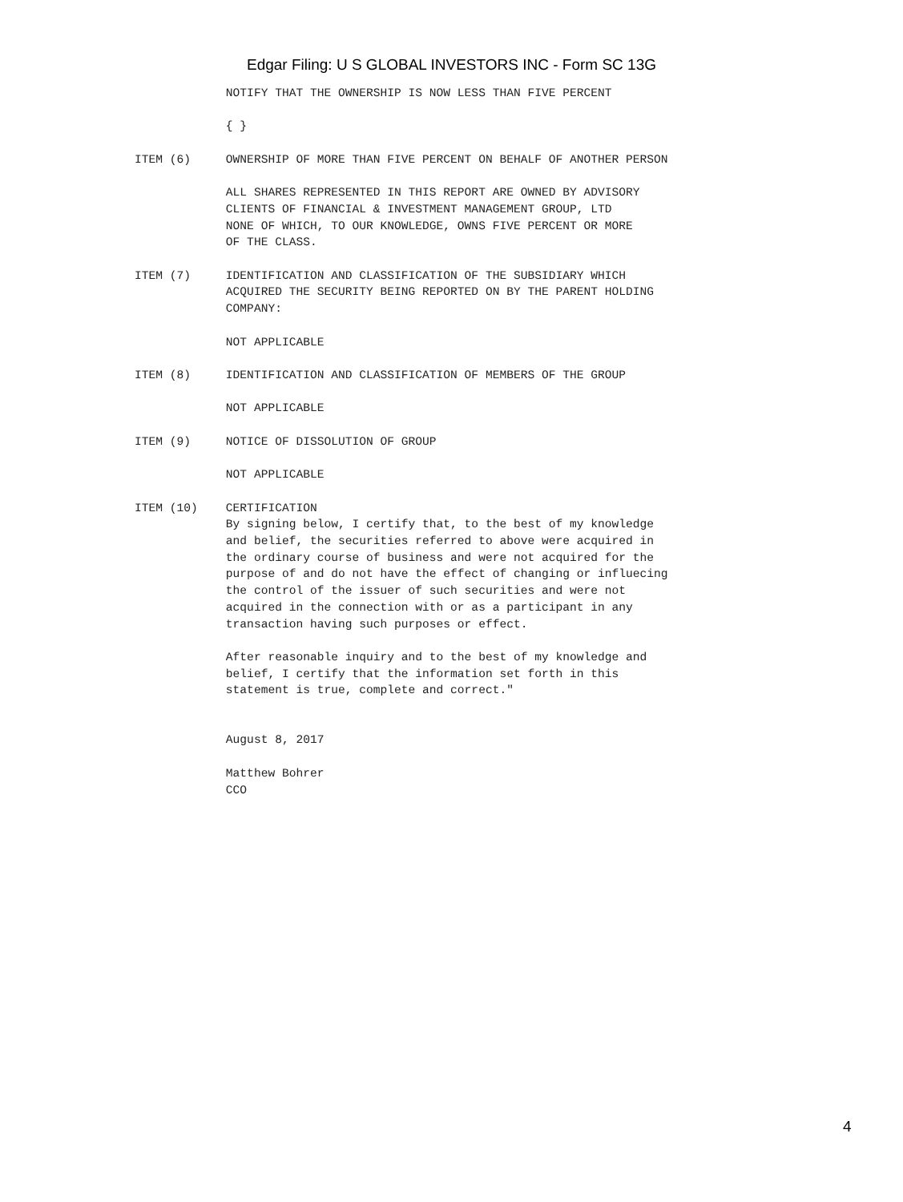Edgar Filing: U S GLOBAL INVESTORS INC - Form SC 13G
             NOTIFY THAT THE OWNERSHIP IS NOW LESS THAN FIVE PERCENT

             { }

ITEM (6)     OWNERSHIP OF MORE THAN FIVE PERCENT ON BEHALF OF ANOTHER PERSON

             ALL SHARES REPRESENTED IN THIS REPORT ARE OWNED BY ADVISORY
             CLIENTS OF FINANCIAL & INVESTMENT MANAGEMENT GROUP, LTD
             NONE OF WHICH, TO OUR KNOWLEDGE, OWNS FIVE PERCENT OR MORE
             OF THE CLASS.

ITEM (7)     IDENTIFICATION AND CLASSIFICATION OF THE SUBSIDIARY WHICH
             ACQUIRED THE SECURITY BEING REPORTED ON BY THE PARENT HOLDING
             COMPANY:

             NOT APPLICABLE

ITEM (8)     IDENTIFICATION AND CLASSIFICATION OF MEMBERS OF THE GROUP

             NOT APPLICABLE

ITEM (9)     NOTICE OF DISSOLUTION OF GROUP

             NOT APPLICABLE

ITEM (10)    CERTIFICATION
             By signing below, I certify that, to the best of my knowledge
             and belief, the securities referred to above were acquired in
             the ordinary course of business and were not acquired for the
             purpose of and do not have the effect of changing or influecing
             the control of the issuer of such securities and were not
             acquired in the connection with or as a participant in any
             transaction having such purposes or effect.

             After reasonable inquiry and to the best of my knowledge and
             belief, I certify that the information set forth in this
             statement is true, complete and correct."


             August 8, 2017

             Matthew Bohrer
             CCO
4